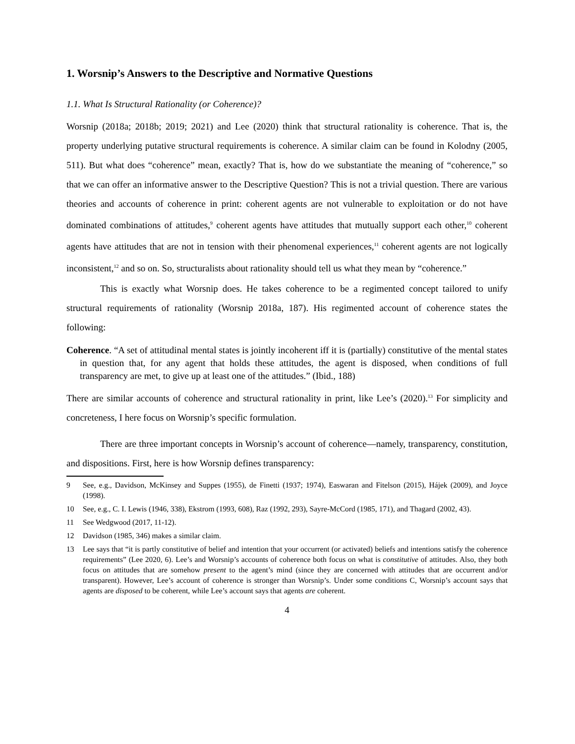1. Worsnip’s Answers to the Descriptive and Normative Questions
1.1. What Is Structural Rationality (or Coherence)?
Worsnip (2018a; 2018b; 2019; 2021) and Lee (2020) think that structural rationality is coherence. That is, the property underlying putative structural requirements is coherence. A similar claim can be found in Kolodny (2005, 511). But what does “coherence” mean, exactly? That is, how do we substantiate the meaning of “coherence,” so that we can offer an informative answer to the Descriptive Question? This is not a trivial question. There are various theories and accounts of coherence in print: coherent agents are not vulnerable to exploitation or do not have dominated combinations of attitudes,<sup>9</sup> coherent agents have attitudes that mutually support each other,<sup>10</sup> coherent agents have attitudes that are not in tension with their phenomenal experiences,<sup>11</sup> coherent agents are not logically inconsistent,<sup>12</sup> and so on. So, structuralists about rationality should tell us what they mean by “coherence.”
This is exactly what Worsnip does. He takes coherence to be a regimented concept tailored to unify structural requirements of rationality (Worsnip 2018a, 187). His regimented account of coherence states the following:
Coherence. “A set of attitudinal mental states is jointly incoherent iff it is (partially) constitutive of the mental states in question that, for any agent that holds these attitudes, the agent is disposed, when conditions of full transparency are met, to give up at least one of the attitudes.” (Ibid., 188)
There are similar accounts of coherence and structural rationality in print, like Lee’s (2020).<sup>13</sup> For simplicity and concreteness, I here focus on Worsnip’s specific formulation.
There are three important concepts in Worsnip’s account of coherence—namely, transparency, constitution, and dispositions. First, here is how Worsnip defines transparency:
9 See, e.g., Davidson, McKinsey and Suppes (1955), de Finetti (1937; 1974), Easwaran and Fitelson (2015), Hájek (2009), and Joyce (1998).
10 See, e.g., C. I. Lewis (1946, 338), Ekstrom (1993, 608), Raz (1992, 293), Sayre-McCord (1985, 171), and Thagard (2002, 43).
11 See Wedgwood (2017, 11-12).
12 Davidson (1985, 346) makes a similar claim.
13 Lee says that “it is partly constitutive of belief and intention that your occurrent (or activated) beliefs and intentions satisfy the coherence requirements” (Lee 2020, 6). Lee’s and Worsnip’s accounts of coherence both focus on what is constitutive of attitudes. Also, they both focus on attitudes that are somehow present to the agent’s mind (since they are concerned with attitudes that are occurrent and/or transparent). However, Lee’s account of coherence is stronger than Worsnip’s. Under some conditions C, Worsnip’s account says that agents are disposed to be coherent, while Lee’s account says that agents are coherent.
4